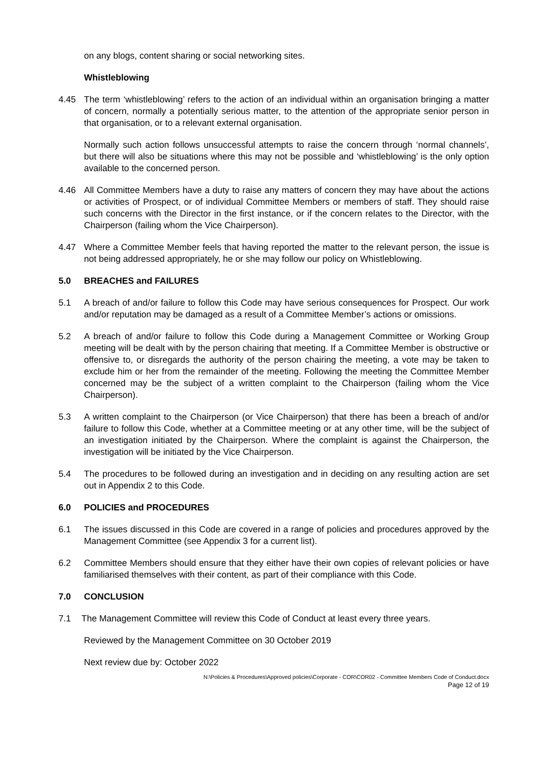on any blogs, content sharing or social networking sites.
Whistleblowing
4.45 The term ‘whistleblowing’ refers to the action of an individual within an organisation bringing a matter of concern, normally a potentially serious matter, to the attention of the appropriate senior person in that organisation, or to a relevant external organisation.
Normally such action follows unsuccessful attempts to raise the concern through ‘normal channels’, but there will also be situations where this may not be possible and ‘whistleblowing’ is the only option available to the concerned person.
4.46 All Committee Members have a duty to raise any matters of concern they may have about the actions or activities of Prospect, or of individual Committee Members or members of staff. They should raise such concerns with the Director in the first instance, or if the concern relates to the Director, with the Chairperson (failing whom the Vice Chairperson).
4.47 Where a Committee Member feels that having reported the matter to the relevant person, the issue is not being addressed appropriately, he or she may follow our policy on Whistleblowing.
5.0 BREACHES and FAILURES
5.1 A breach of and/or failure to follow this Code may have serious consequences for Prospect. Our work and/or reputation may be damaged as a result of a Committee Member’s actions or omissions.
5.2 A breach of and/or failure to follow this Code during a Management Committee or Working Group meeting will be dealt with by the person chairing that meeting. If a Committee Member is obstructive or offensive to, or disregards the authority of the person chairing the meeting, a vote may be taken to exclude him or her from the remainder of the meeting. Following the meeting the Committee Member concerned may be the subject of a written complaint to the Chairperson (failing whom the Vice Chairperson).
5.3 A written complaint to the Chairperson (or Vice Chairperson) that there has been a breach of and/or failure to follow this Code, whether at a Committee meeting or at any other time, will be the subject of an investigation initiated by the Chairperson. Where the complaint is against the Chairperson, the investigation will be initiated by the Vice Chairperson.
5.4 The procedures to be followed during an investigation and in deciding on any resulting action are set out in Appendix 2 to this Code.
6.0 POLICIES and PROCEDURES
6.1 The issues discussed in this Code are covered in a range of policies and procedures approved by the Management Committee (see Appendix 3 for a current list).
6.2 Committee Members should ensure that they either have their own copies of relevant policies or have familiarised themselves with their content, as part of their compliance with this Code.
7.0 CONCLUSION
7.1 The Management Committee will review this Code of Conduct at least every three years.
Reviewed by the Management Committee on 30 October 2019
Next review due by: October 2022
N:\Policies & Procedures\Approved policies\Corporate - COR\COR02 - Committee Members Code of Conduct.docx
Page 12 of 19